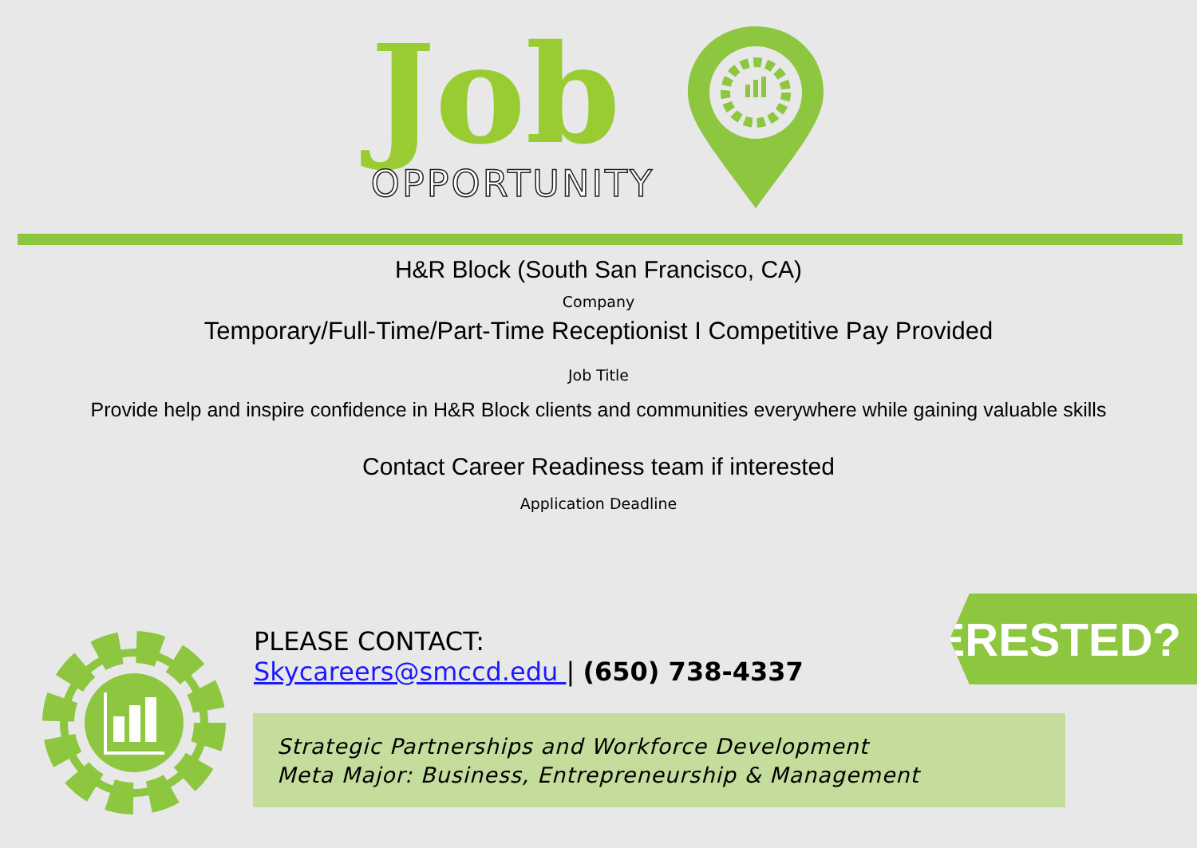Job
OPPORTUNITY
H&R Block (South San Francisco, CA)
Company
Temporary/Full-Time/Part-Time Receptionist I Competitive Pay Provided
Job Title
Provide help and inspire confidence in H&R Block clients and communities everywhere while gaining valuable skills
Contact Career Readiness team if interested
Application Deadline
PLEASE CONTACT:
Skycareers@smccd.edu | (650) 738-4337
INTERESTED?
Strategic Partnerships and Workforce Development
Meta Major: Business, Entrepreneurship & Management